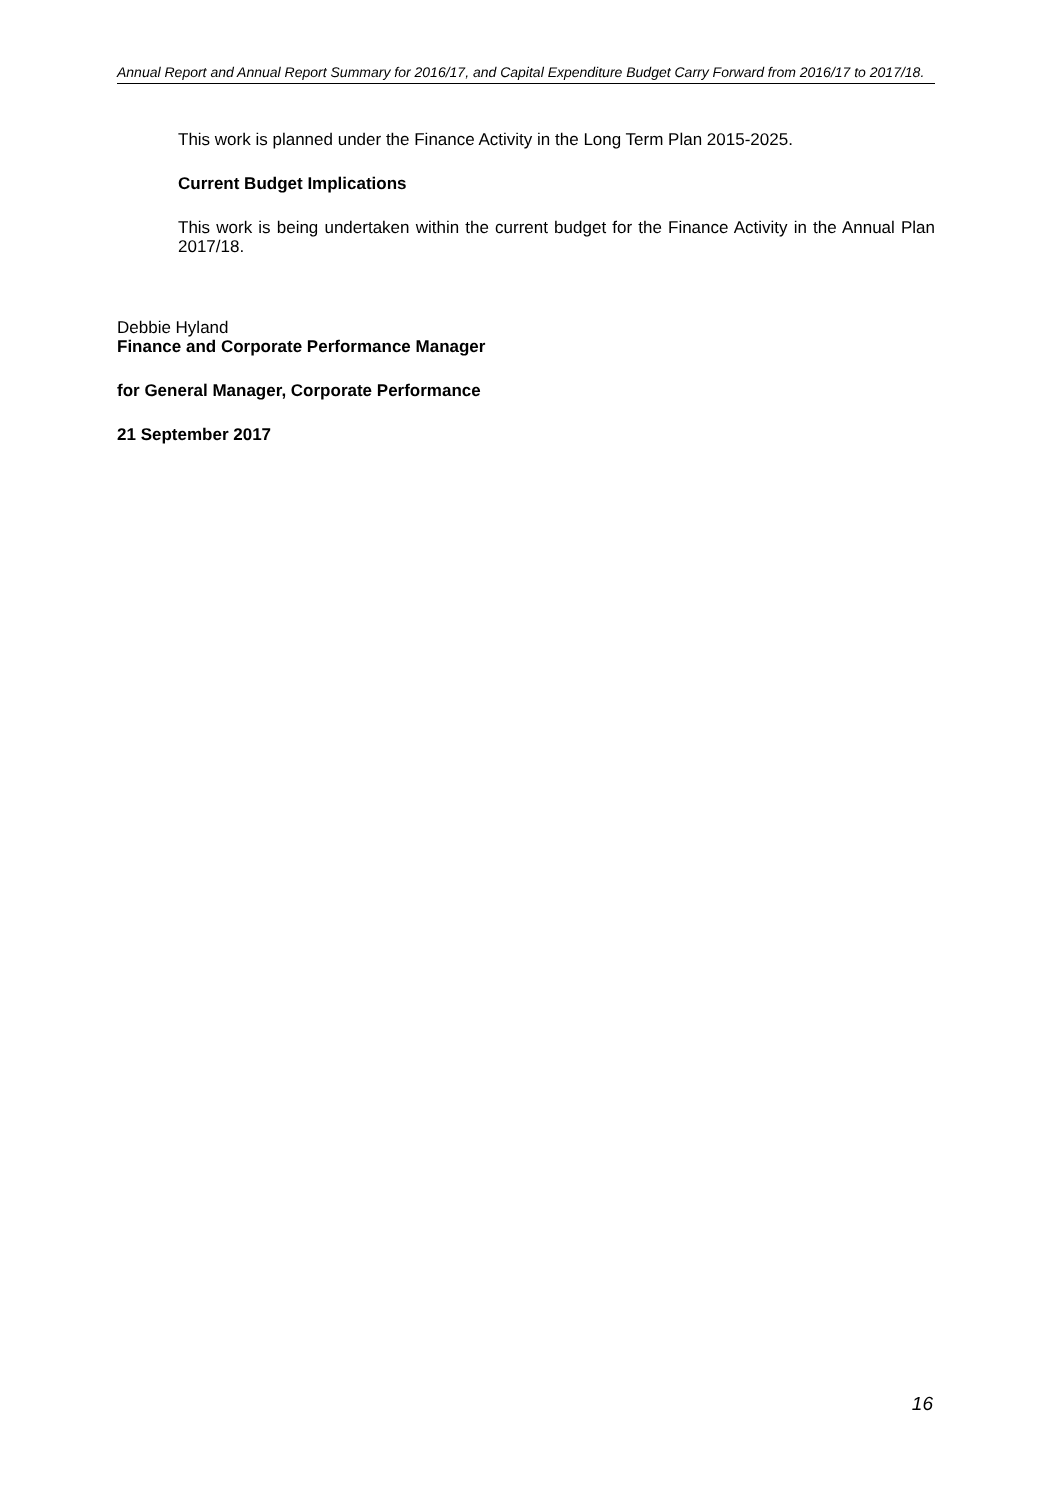Annual Report and Annual Report Summary for 2016/17, and Capital Expenditure Budget Carry Forward from 2016/17 to 2017/18.
This work is planned under the Finance Activity in the Long Term Plan 2015-2025.
Current Budget Implications
This work is being undertaken within the current budget for the Finance Activity in the Annual Plan 2017/18.
Debbie Hyland
Finance and Corporate Performance Manager
for General Manager, Corporate Performance
21 September 2017
16